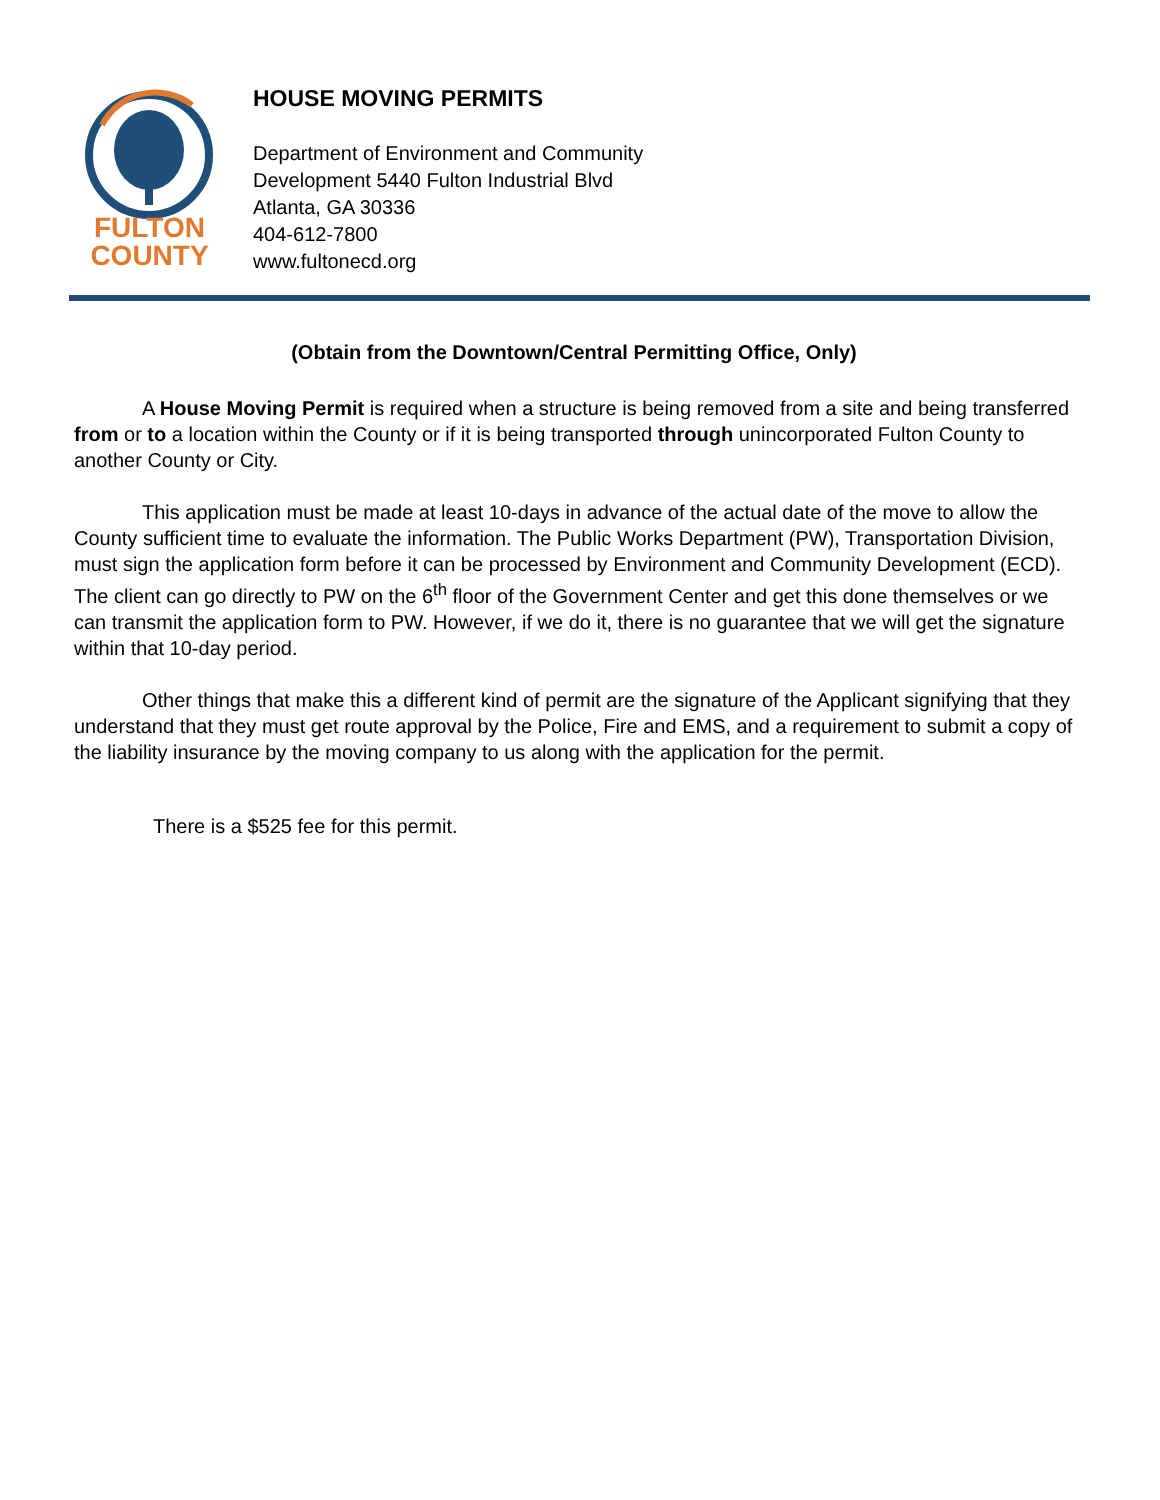FULTON
COUNTY
HOUSE MOVING PERMITS
Department of Environment and Community
Development 5440 Fulton Industrial Blvd
Atlanta, GA 30336
404-612-7800
www.fultonecd.org
(Obtain from the Downtown/Central Permitting Office, Only)
A House Moving Permit is required when a structure is being removed from a site and being transferred from or to a location within the County or if it is being transported through unincorporated Fulton County to another County or City.
This application must be made at least 10-days in advance of the actual date of the move to allow the County sufficient time to evaluate the information. The Public Works Department (PW), Transportation Division, must sign the application form before it can be processed by Environment and Community Development (ECD). The client can go directly to PW on the 6<sup>th</sup> floor of the Government Center and get this done themselves or we can transmit the application form to PW. However, if we do it, there is no guarantee that we will get the signature within that 10-day period.
Other things that make this a different kind of permit are the signature of the Applicant signifying that they understand that they must get route approval by the Police, Fire and EMS, and a requirement to submit a copy of the liability insurance by the moving company to us along with the application for the permit.
There is a $525 fee for this permit.